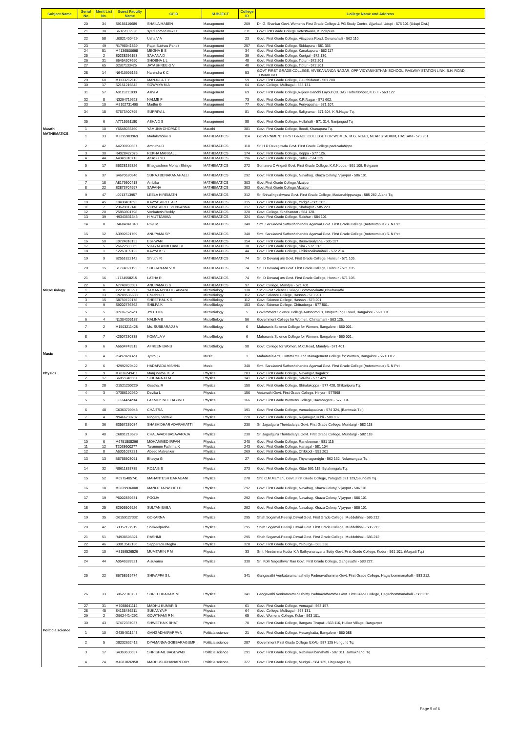| Subject Name | Serial No | Merit List No. | Guest Faculty Name | GFID | SUBJECT | College ID | College Name and Address |
| --- | --- | --- | --- | --- | --- | --- | --- |
| | 20 | 34 | S9156119689 | SHAILA MABEN | Management | 209 | Dr. G. Shankar Govt. Women's First Grade College & PG Study Centre, Ajjarkad, Udupi - 576 101 (Udupi Dist.) |
| | 21 | 38 | S6372032926 | syed ahmed wakas | Management | 211 | Govt First Grade College Koteshwara, Kundapura |
| | 22 | 58 | U0821400429 | Usha V A | Management | 23 | Govt. First Grade College, Vijaypura Road, Devanahalli - 562 110. |
| | 23 | 49 | R1798041869 | Rajat Subhas Pandit | Management | 257 | Govt. First Grade College, Siddapura - 581 355 |
| | 24 | 51 | M4136500698 | MEGHA B S | Management | 34 | Govt. First Grade College, Kanakapura - 562 117 |
| | 25 | 2 | S0238256153 | SAHANA D | Management | 39 | Govt. First Grade College, Kunigal - 572 130. |
| | 26 | 31 | S6454207690 | SHOBHA L L | Management | 48 | Govt. First Grade College, Tiptur - 572 201 |
| | 27 | 65 | J0507133426 | JAYASHREE G V | Management | 48 | Govt. First Grade College, Tiptur - 572 201 |
| | 28 | 14 | N6410905135 | Narendra K C | Management | 53 | GOVT FIRST GRADE COLLEGE, VIVEKANANDA NAGAR, OPP VIDYANIKETHAN SCHOOL, RAILWAY STATION LINK, B.H. ROAD, TUMAKURU |
| | 29 | 60 | M1133212110 | MANJULA T Y | Management | 59 | Govt. First Grade College, Gauribidanur - 561 208 |
| | 30 | 17 | S2151216842 | SOWMYA M A | Management | 64 | Govt. College, Mulbagal - 563 131. |
| | 31 | 57 | A0115211039 | Asha A | Management | 69 | Govt. First Grade College,Rajeev Gandhi Layout (KUDA), Robersonpet, K.G.F - 563 122 |
| | 32 | 8 | N3294719328 | NALME P | Management | 73 | Govt. First Grade College, K.R.Nagar - 571 602. |
| | 33 | 10 | M8102731490 | Madhu G | Management | 77 | Govt. First Grade College, Periyapatna - 571 107. |
| | 34 | 18 | S7673400795 | SUPRIYA L | Management | 81 | Govt. First Grade College, Saligrama - 571 604, K.R.Nagar Tq. |
| | 35 | 6 | A7715951180 | ASHA D S | Management | 88 | Govt. First Grade College, Hullahalli - 571 314, Nanjangud Tq |
| Marathi | 1 | 10 | Y6548033460 | YAMUNA CHOPADE | Marathi | 381 | Govt. First Grade College, Beedi, Khanapura Tq. |
| MATHEMATICS | 1 | 33 | M2295903969 | Madalambike s | MATHEMATICS | 114 | GOVERNMENT FIRST GRADE COLLEGE FOR WOMEN, M.G. ROAD, NEAR STADIUM, HASSAN - 573 201 |
| | 2 | 42 | A4239700637 | Amrutha D | MATHEMATICS | 118 | Sri H D Devegowda Govt. First Grade College,paduvalahippe |
| | 3 | 30 | R4928427075 | REKHA MARKALLI | MATHEMATICS | 174 | Govt. First Grade College, Koppa - 577 126. |
| | 4 | 44 | A4945910713 | AKASH YB | MATHEMATICS | 196 | Govt. First Grade College, Sullia - 574 239 |
| | 5 | 17 | B6328139326 | Bhagyashree Mohan Shinge | MATHEMATICS | 272 | Somavva C Angadi Govt. First Grade College, K.K.Koppa - 591 109, Belgaum |
| | 6 | 37 | S4670620846 | SURAJ BENAKANAHALLI | MATHEMATICS | 292 | Govt. First Grade College, Navabag, Khaza Colony, Vijaypur - 586 101 |
| | 7 | 18 | A8179500418 | Ambika | MATHEMATICS | 303 | Govt First Grade College Afzalpur |
| | 8 | 22 | S2873704997 | SAPANA | MATHEMATICS | 303 | Govt First Grade College Afzalpur |
| | 9 | 47 | L0013713957 | LEELA HIREMATH | MATHEMATICS | 312 | Sri Shivalingeshwara Govt. First Grade College, Madanahipparaga - 585 282, Aland Tq. |
| | 10 | 45 | K0498401693 | KAVYASHREE A R | MATHEMATICS | 315 | Govt. First Grade College, Yadgiri - 585 202. |
| | 11 | 7 | V3628812148 | VIDYASHREE VENKANNA | MATHEMATICS | 317 | Govt. First Grade College, Shahapur - 585 223. |
| | 12 | 20 | V5850801798 | Venkatesh Reddy | MATHEMATICS | 320 | Govt. College, Sindhanoor - 584 128. |
| | 13 | 39 | H9343531643 | H MUTTAMMA | MATHEMATICS | 324 | Govt. First Grade College, Raichur - 584 101 |
| | 14 | 8 | R4604941840 | Roja M | MATHEMATICS | 340 | Smt. Saraladevi Satheshchandra Agarwal Govt. First Grade College,(Autonomous) S. N Pet |
| | 15 | 12 | A3992621769 | ANUPAMA SP | MATHEMATICS | 340 | Smt. Saraladevi Satheshchandra Agarwal Govt. First Grade College,(Autonomous) S. N Pet |
| | 16 | 50 | E0724818132 | ESHWARI | MATHEMATICS | 354 | Govt. First Grade College, Basavakalyana - 585 327 |
| | 17 | 5 | V6622503365 | VIJAYALAXMI HAVERI | MATHEMATICS | 38 | Govt. First Grade College, Sira - 572 137. |
| | 18 | 1 | K2263139122 | KAVYA K S | MATHEMATICS | 44 | Govt. First Grade College, Chikkanaikanahalli - 572 214. |
| | 19 | 9 | S2551822142 | Shruthi R | MATHEMATICS | 74 | Sri. D Devaraj urs Govt. First Grade College, Hunsur - 571 105. |
| | 20 | 15 | S1774027192 | SUDHAMANI V M | MATHEMATICS | 74 | Sri. D Devaraj urs Govt. First Grade College, Hunsur - 571 105. |
| | 21 | 16 | L7734558215 | LATHA R | MATHEMATICS | 74 | Sri. D Devaraj urs Govt. First Grade College, Hunsur - 571 105. |
| | 22 | 6 | A7748703587 | ANUPAMA G S | MATHEMATICS | 97 | Govt. College, Mandya - 571 401. |
| MicroBiology | 1 | 11 | Y2237310297 | YAMANAPPA HOSAMANI | MicroBiology | 138 | SMV Govt.Science College,Bommanakatte,Bhadravathi |
| | 2 | 13 | C9209536683 | Chaithra R | MicroBiology | 112 | Govt. Science College, Hassan - 573 201. |
| | 3 | 15 | S8759722178 | SHEETHAL K S | MicroBiology | 112 | Govt. Science College, Hassan - 573 201. |
| | 4 | 9 | S9202736362 | SHILPA K | MicroBiology | 153 | Govt. Science College, Chitradurga - 577 501. |
| | 5 | 5 | J6936752628 | JYOTHI K | MicroBiology | 5 | Government Science College Autonomous, Nrupathunga Road, Bangalore - 560 001. |
| | 6 | 4 | N1304305187 | NALINA B | MicroBiology | 56 | Government College for Women, Chintamani - 563 125. |
| | 7 | 2 | M1503211428 | Ms. SUBBARAJU A | MicroBiology | 6 | Maharanis Science College for Women, Bangalore - 560 001. |
| | 8 | 7 | K2607230838 | KOMALA V | MicroBiology | 6 | Maharanis Science College for Women, Bangalore - 560 001. |
| | 9 | 6 | A6604743913 | AFREEN BANU | MicroBiology | 98 | Govt. College for Women, M.C.Road, Mandya - 571 401. |
| Music | 1 | 4 | J5492828329 | Jyothi S | Music | 1 | Maharanis Arts, Commerce and Management College for Women, Bangalore - 560 0012. |
| | 2 | 6 | H2992929422 | HADAPADA VISHNU | Music | 340 | Smt. Saraladevi Satheshchandra Agarwal Govt. First Grade College,(Autonomous) S. N Pet |
| Physics | 1 | 9 | M7836249411 | Manjunatha. K. V | Physics | 283 | Govt. First Grade College, Navangar,Bagalkot |
| | 2 | 17 | S6855946567 | SIDDARAJU M | Physics | 141 | Govt. First Grade College, Soraba - 577 429. |
| | 3 | 28 | G1521200229 | Geetha. R | Physics | 150 | Govt. First Grade College, Shiralakoppa - 577 428, Shikaripura Tq: |
| | 4 | 3 | D7386102930 | Devika L | Physics | 156 | Vedavathi Govt. First Grade College, Hiriyur - 577598 |
| | 5 | 5 | L2334424234 | LAXMI P. NEELAGuND | Physics | 166 | Govt. First Grade Womens College, Davanagere - 577 004 |
| | 6 | 48 | C0363709948 | CHAITRA | Physics | 191 | Govt. First Grade College, Vamadapadavu - 574 324, (Bantwala Tq.) |
| | 7 | 4 | N9466239707 | Ningaraj Valmiki | Physics | 220 | Govt. First Grade College, Rajanagar,Hubli - 580 032 |
| | 8 | 36 | S3567239084 | SHASHIDHAR ADARAKATTI | Physics | 230 | Sri Jagadguru Thontadarya Govt. First Grade College, Mundargi - 582 118 |
| | 9 | 40 | C6891219629 | CHALAVADI BASAVARAJA | Physics | 230 | Sri Jagadguru Thontadarya Govt. First Grade College, Mundargi - 582 118 |
| | 10 | 6 | M6751808296 | MOHAMMED IRFAN | Physics | 240 | Govt. First Grade College, Ranebennur - 581 115 |
| | 11 | 12 | T2038600277 | Tarannum Fathima K | Physics | 243 | Govt. First Grade College, Hanagal - 581 104 |
| | 12 | 8 | A6301037231 | Abeed Malvankar | Physics | 269 | Govt. First Grade College, Chikkodi - 591 201 |
| | 13 | 13 | B6765503091 | Bhavya G | Physics | 27 | Govt. First Grade College, Thyamagondglu - 562 132, Nelamangala Tq. |
| | 14 | 32 | R8611833785 | ROJA B S | Physics | 273 | Govt. First Grade College, Kittur 591 115, Bylahongala Tq: |
| | 15 | 52 | M0975405741 | MAHANTESH BARAGANI | Physics | 278 | Shri C.M.Mamani, Govt. First Grade College, Yaragatti 591 129,Saundatti Tq. |
| | 16 | 18 | M6839936008 | MANOJ TAPASHETTI | Physics | 292 | Govt. First Grade College, Navabag, Khaza Colony, Vijaypur - 586 101 |
| | 17 | 19 | P6002839631 | POOJA | Physics | 292 | Govt. First Grade College, Navabag, Khaza Colony, Vijaypur - 586 101 |
| | 18 | 25 | S2905506926 | SULTAN BABA | Physics | 292 | Govt. First Grade College, Navabag, Khaza Colony, Vijaypur - 586 101 |
| | 19 | 35 | G6159127332 | GOKARNA | Physics | 295 | Shah.Sogamal.Peeraji.Oswal Govt. First Grade College, Muddebihal - 586 212 |
| | 20 | 42 | S3352127919 | Shakeelpasha | Physics | 295 | Shah.Sogamal.Peeraji.Oswal Govt. First Grade College, Muddebihal - 586 212 |
| | 21 | 51 | R4938505321 | RASHMI | Physics | 295 | Shah.Sogamal.Peeraji.Oswal Govt. First Grade College, Muddebihal - 586 212 |
| | 22 | 46 | S3813542136 | Sapparada Megha | Physics | 328 | Govt. First Grade College, Yelburga - 583 236. |
| | 23 | 10 | M8159526526 | MUMTARIN F M | Physics | 33 | Smt. Neelamma Kudur K A Sathyanarayana Setty Govt. First Grade College, Kudur - 561 101. (Magadi Tq.) |
| | 24 | 44 | A0546928921 | A.suvarna | Physics | 330 | Sri. Kolli Nageshwar Rao Govt. First Grade College, Gangavathi - 583 227. |
| | 25 | 22 | S6758919474 | SHIVAPPA S L | Physics | 341 | Gangavathi Venkataramanashetty Padmavathamma Govt. First Grade College, Hagaribommanahalli - 583 212. |
| | 26 | 33 | S0622318727 | SHREEDHARA K M | Physics | 341 | Gangavathi Venkataramanashetty Padmavathamma Govt. First Grade College, Hagaribommanahalli - 583 212. |
| | 27 | 31 | M7088641112 | MADHU KUMAR B | Physics | 61 | Govt. First Grade College, Vemagal - 563 157, |
| | 28 | 45 | S4135436211 | SUKANYA P | Physics | 64 | Govt. College, Mulbagal - 563 131. |
| | 29 | 2 | G9624414292 | GOWTHAMI P N | Physics | 65 | Govt. Womens College, Kolar - 563 101. |
| | 30 | 43 | S7472337037 | SHWETHA K BHAT | Physics | 70 | Govt. First Grade College, Bangaru Tirupati - 563 116, Hulkur Village, Bangarpet |
| Politicla science | 1 | 10 | G4354611248 | GANGADHARAPPA N | Politicla science | 21 | Govt. First Grade College, Hesarghatta, Bangalore - 560 088 |
| | 2 | 5 | D8232632413 | DYAMANNA GOBBARAGUMPI | Politicla science | 287 | Government First Grade College ILKAL- 587 125 Hungund Tq: |
| | 3 | 17 | S4369630637 | SHRISHAIL BAGEWADI | Politicla science | 291 | Govt. First Grade College, Rabakavi banahatti - 587 311, Jamakhandi Tq. |
| | 4 | 24 | M4681826958 | MADHUSUDHANAREDDY | Politicla science | 327 | Govt. First Grade College, Mudgal - 584 125, Lingasagur Tq. |
Page 5 of 6